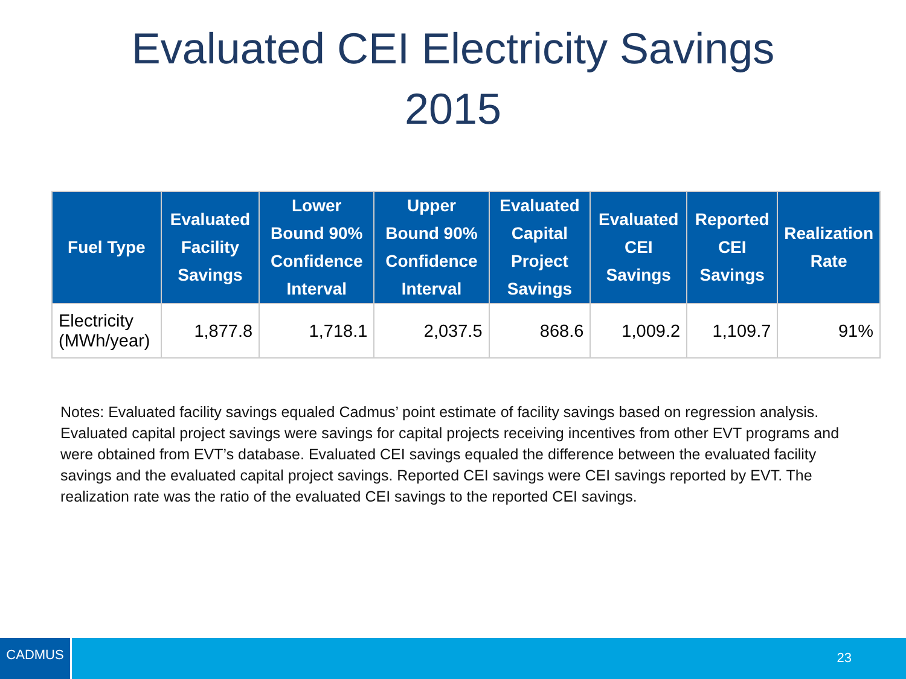Evaluated CEI Electricity Savings
2015
| Fuel Type | Evaluated Facility Savings | Lower Bound 90% Confidence Interval | Upper Bound 90% Confidence Interval | Evaluated Capital Project Savings | Evaluated CEI Savings | Reported CEI Savings | Realization Rate |
| --- | --- | --- | --- | --- | --- | --- | --- |
| Electricity (MWh/year) | 1,877.8 | 1,718.1 | 2,037.5 | 868.6 | 1,009.2 | 1,109.7 | 91% |
Notes: Evaluated facility savings equaled Cadmus’ point estimate of facility savings based on regression analysis. Evaluated capital project savings were savings for capital projects receiving incentives from other EVT programs and were obtained from EVT’s database. Evaluated CEI savings equaled the difference between the evaluated facility savings and the evaluated capital project savings. Reported CEI savings were CEI savings reported by EVT. The realization rate was the ratio of the evaluated CEI savings to the reported CEI savings.
CADMUS
23